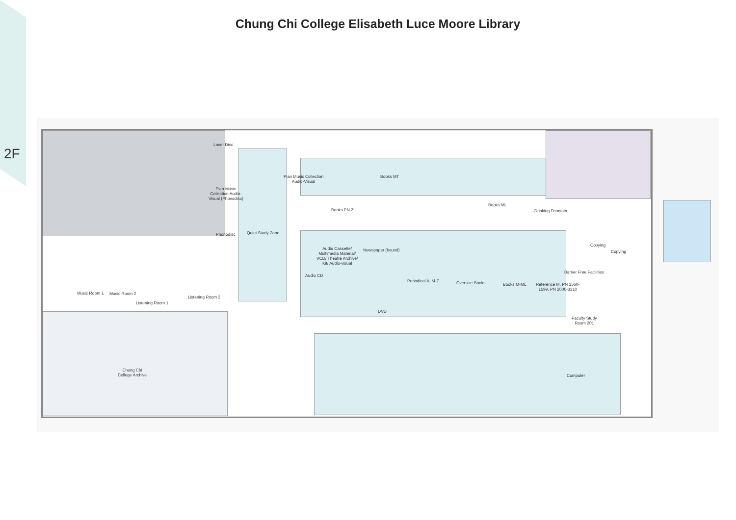2F
Chung Chi College Elisabeth Luce Moore Library
Laser Disc
Pian Music
Collection Audio-
Visual (Phonodisc)
Phonodisc Quiet Study Zone
Pian Music Collection
Audio-Visual
Books MT
Books PN-Z
Books ML
Drinking Fountain
Copying
Copying
Audio Cassette/
Multimedia Material/
VCD/ Theatre Archive/
Kit/ Audio-visual
Newspaper (bound)
Audio CD
Periodical A, M-Z Oversize Books Books M-ML
Reference M, PN 1560-
1599, PN 2000-3310
Barrier Free Facilities
DVD
Faculty Study
Room 201
Music Room 1 Music Room 2
Listening Room 1
Listening Room 2
Chung Chi
College Archive
Computer